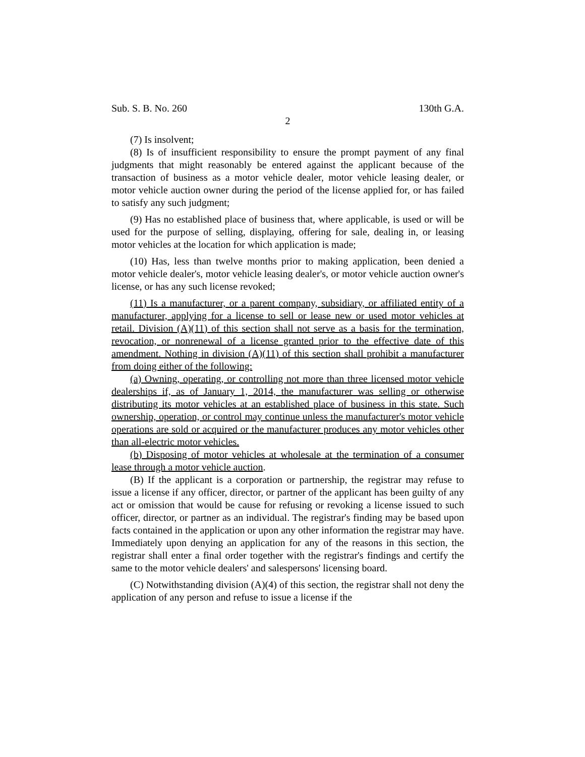Sub. S. B. No. 260 130th G.A.
2
(7) Is insolvent;
(8) Is of insufficient responsibility to ensure the prompt payment of any final judgments that might reasonably be entered against the applicant because of the transaction of business as a motor vehicle dealer, motor vehicle leasing dealer, or motor vehicle auction owner during the period of the license applied for, or has failed to satisfy any such judgment;
(9) Has no established place of business that, where applicable, is used or will be used for the purpose of selling, displaying, offering for sale, dealing in, or leasing motor vehicles at the location for which application is made;
(10) Has, less than twelve months prior to making application, been denied a motor vehicle dealer's, motor vehicle leasing dealer's, or motor vehicle auction owner's license, or has any such license revoked;
(11) Is a manufacturer, or a parent company, subsidiary, or affiliated entity of a manufacturer, applying for a license to sell or lease new or used motor vehicles at retail. Division (A)(11) of this section shall not serve as a basis for the termination, revocation, or nonrenewal of a license granted prior to the effective date of this amendment. Nothing in division (A)(11) of this section shall prohibit a manufacturer from doing either of the following:
(a) Owning, operating, or controlling not more than three licensed motor vehicle dealerships if, as of January 1, 2014, the manufacturer was selling or otherwise distributing its motor vehicles at an established place of business in this state. Such ownership, operation, or control may continue unless the manufacturer's motor vehicle operations are sold or acquired or the manufacturer produces any motor vehicles other than all-electric motor vehicles.
(b) Disposing of motor vehicles at wholesale at the termination of a consumer lease through a motor vehicle auction.
(B) If the applicant is a corporation or partnership, the registrar may refuse to issue a license if any officer, director, or partner of the applicant has been guilty of any act or omission that would be cause for refusing or revoking a license issued to such officer, director, or partner as an individual. The registrar's finding may be based upon facts contained in the application or upon any other information the registrar may have. Immediately upon denying an application for any of the reasons in this section, the registrar shall enter a final order together with the registrar's findings and certify the same to the motor vehicle dealers' and salespersons' licensing board.
(C) Notwithstanding division (A)(4) of this section, the registrar shall not deny the application of any person and refuse to issue a license if the